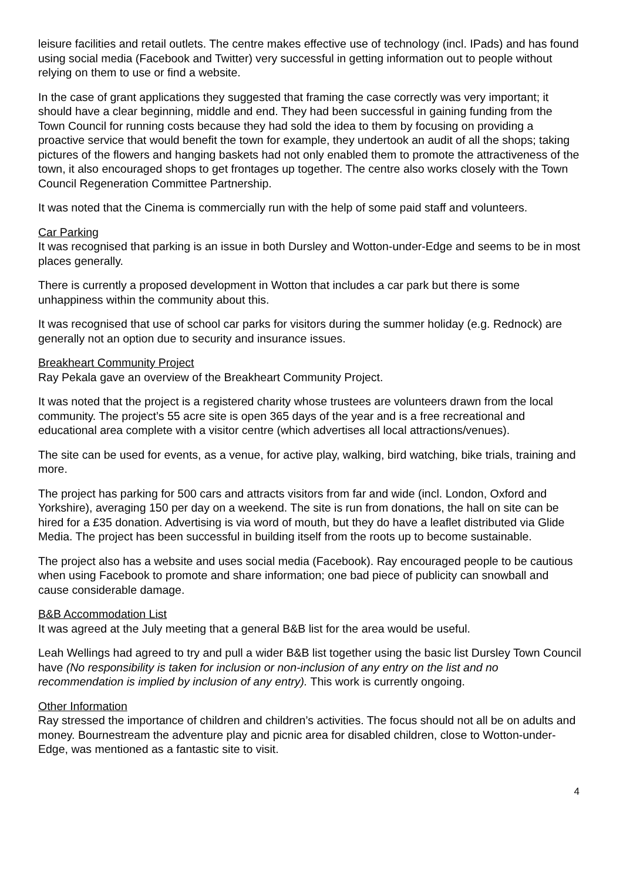leisure facilities and retail outlets. The centre makes effective use of technology (incl. IPads) and has found using social media (Facebook and Twitter) very successful in getting information out to people without relying on them to use or find a website.
In the case of grant applications they suggested that framing the case correctly was very important; it should have a clear beginning, middle and end. They had been successful in gaining funding from the Town Council for running costs because they had sold the idea to them by focusing on providing a proactive service that would benefit the town for example, they undertook an audit of all the shops; taking pictures of the flowers and hanging baskets had not only enabled them to promote the attractiveness of the town, it also encouraged shops to get frontages up together. The centre also works closely with the Town Council Regeneration Committee Partnership.
It was noted that the Cinema is commercially run with the help of some paid staff and volunteers.
Car Parking
It was recognised that parking is an issue in both Dursley and Wotton-under-Edge and seems to be in most places generally.
There is currently a proposed development in Wotton that includes a car park but there is some unhappiness within the community about this.
It was recognised that use of school car parks for visitors during the summer holiday (e.g. Rednock) are generally not an option due to security and insurance issues.
Breakheart Community Project
Ray Pekala gave an overview of the Breakheart Community Project.
It was noted that the project is a registered charity whose trustees are volunteers drawn from the local community. The project’s 55 acre site is open 365 days of the year and is a free recreational and educational area complete with a visitor centre (which advertises all local attractions/venues).
The site can be used for events, as a venue, for active play, walking, bird watching, bike trials, training and more.
The project has parking for 500 cars and attracts visitors from far and wide (incl. London, Oxford and Yorkshire), averaging 150 per day on a weekend. The site is run from donations, the hall on site can be hired for a £35 donation. Advertising is via word of mouth, but they do have a leaflet distributed via Glide Media. The project has been successful in building itself from the roots up to become sustainable.
The project also has a website and uses social media (Facebook). Ray encouraged people to be cautious when using Facebook to promote and share information; one bad piece of publicity can snowball and cause considerable damage.
B&B Accommodation List
It was agreed at the July meeting that a general B&B list for the area would be useful.
Leah Wellings had agreed to try and pull a wider B&B list together using the basic list Dursley Town Council have (No responsibility is taken for inclusion or non-inclusion of any entry on the list and no recommendation is implied by inclusion of any entry). This work is currently ongoing.
Other Information
Ray stressed the importance of children and children’s activities. The focus should not all be on adults and money. Bournestream the adventure play and picnic area for disabled children, close to Wotton-under-Edge, was mentioned as a fantastic site to visit.
4